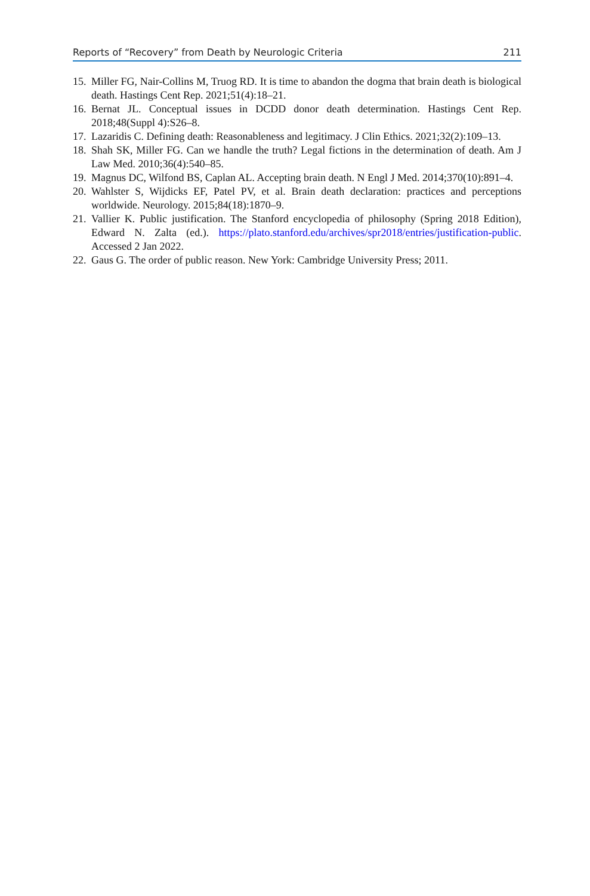Reports of “Recovery” from Death by Neurologic Criteria 211
15. Miller FG, Nair-Collins M, Truog RD. It is time to abandon the dogma that brain death is biological death. Hastings Cent Rep. 2021;51(4):18–21.
16. Bernat JL. Conceptual issues in DCDD donor death determination. Hastings Cent Rep. 2018;48(Suppl 4):S26–8.
17. Lazaridis C. Defining death: Reasonableness and legitimacy. J Clin Ethics. 2021;32(2):109–13.
18. Shah SK, Miller FG. Can we handle the truth? Legal fictions in the determination of death. Am J Law Med. 2010;36(4):540–85.
19. Magnus DC, Wilfond BS, Caplan AL. Accepting brain death. N Engl J Med. 2014;370(10):891–4.
20. Wahlster S, Wijdicks EF, Patel PV, et al. Brain death declaration: practices and perceptions worldwide. Neurology. 2015;84(18):1870–9.
21. Vallier K. Public justification. The Stanford encyclopedia of philosophy (Spring 2018 Edition), Edward N. Zalta (ed.). https://plato.stanford.edu/archives/spr2018/entries/justification-public. Accessed 2 Jan 2022.
22. Gaus G. The order of public reason. New York: Cambridge University Press; 2011.